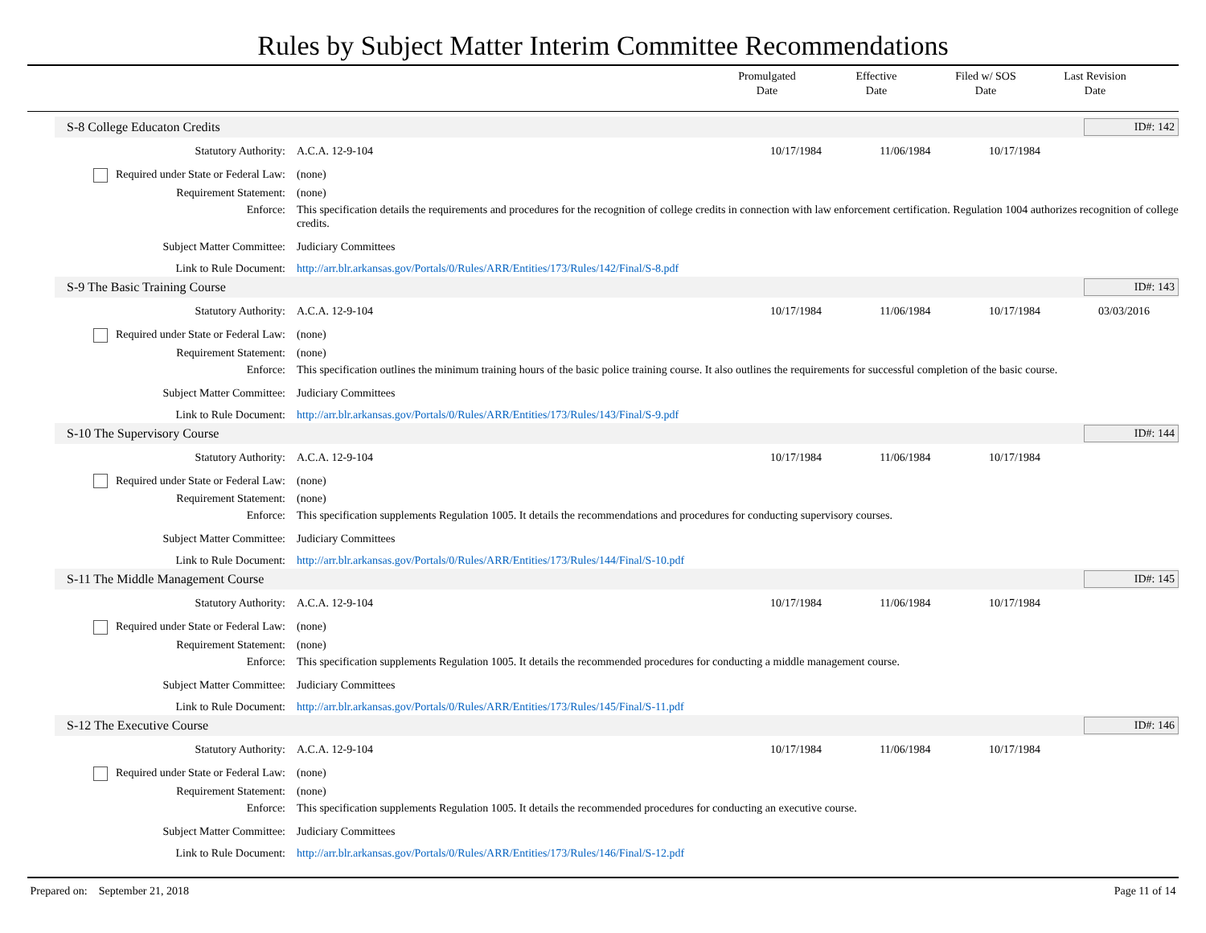Rules by Subject Matter Interim Committee Recommendations
Promulgated
Date
Effective
Date
Filed w/ SOS
Date
Last Revision
Date
S-8 College Educaton Credits ID#: 142
| Statutory Authority: | A.C.A. 12-9-104 | 10/17/1984 | 11/06/1984 | 10/17/1984 | |
| Required under State or Federal Law: | (none) | | | | |
| Requirement Statement: | (none) | | | | |
| Enforce: | This specification details the requirements and procedures for the recognition of college credits in connection with law enforcement certification. Regulation 1004 authorizes recognition of college credits. | | | | |
| Subject Matter Committee: | Judiciary Committees | | | | |
| Link to Rule Document: | http://arr.blr.arkansas.gov/Portals/0/Rules/ARR/Entities/173/Rules/142/Final/S-8.pdf | | | | |
S-9 The Basic Training Course ID#: 143
| Statutory Authority: | A.C.A. 12-9-104 | 10/17/1984 | 11/06/1984 | 10/17/1984 | 03/03/2016 |
| Required under State or Federal Law: | (none) | | | | |
| Requirement Statement: | (none) | | | | |
| Enforce: | This specification outlines the minimum training hours of the basic police training course. It also outlines the requirements for successful completion of the basic course. | | | | |
| Subject Matter Committee: | Judiciary Committees | | | | |
| Link to Rule Document: | http://arr.blr.arkansas.gov/Portals/0/Rules/ARR/Entities/173/Rules/143/Final/S-9.pdf | | | | |
S-10 The Supervisory Course ID#: 144
| Statutory Authority: | A.C.A. 12-9-104 | 10/17/1984 | 11/06/1984 | 10/17/1984 | |
| Required under State or Federal Law: | (none) | | | | |
| Requirement Statement: | (none) | | | | |
| Enforce: | This specification supplements Regulation 1005. It details the recommendations and procedures for conducting supervisory courses. | | | | |
| Subject Matter Committee: | Judiciary Committees | | | | |
| Link to Rule Document: | http://arr.blr.arkansas.gov/Portals/0/Rules/ARR/Entities/173/Rules/144/Final/S-10.pdf | | | | |
S-11 The Middle Management Course ID#: 145
| Statutory Authority: | A.C.A. 12-9-104 | 10/17/1984 | 11/06/1984 | 10/17/1984 | |
| Required under State or Federal Law: | (none) | | | | |
| Requirement Statement: | (none) | | | | |
| Enforce: | This specification supplements Regulation 1005. It details the recommended procedures for conducting a middle management course. | | | | |
| Subject Matter Committee: | Judiciary Committees | | | | |
| Link to Rule Document: | http://arr.blr.arkansas.gov/Portals/0/Rules/ARR/Entities/173/Rules/145/Final/S-11.pdf | | | | |
S-12 The Executive Course ID#: 146
| Statutory Authority: | A.C.A. 12-9-104 | 10/17/1984 | 11/06/1984 | 10/17/1984 | |
| Required under State or Federal Law: | (none) | | | | |
| Requirement Statement: | (none) | | | | |
| Enforce: | This specification supplements Regulation 1005. It details the recommended procedures for conducting an executive course. | | | | |
| Subject Matter Committee: | Judiciary Committees | | | | |
| Link to Rule Document: | http://arr.blr.arkansas.gov/Portals/0/Rules/ARR/Entities/173/Rules/146/Final/S-12.pdf | | | | |
Prepared on: September 21, 2018 Page 11 of 14